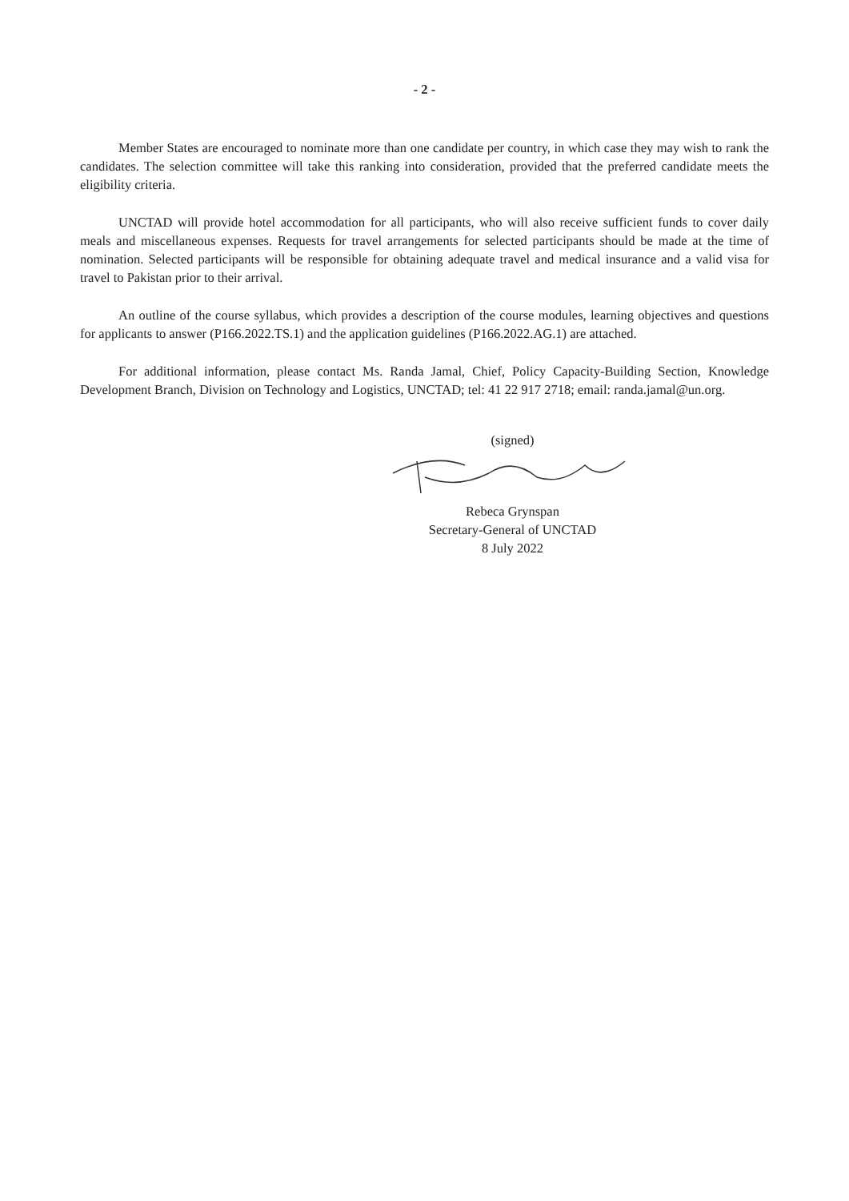- 2 -
Member States are encouraged to nominate more than one candidate per country, in which case they may wish to rank the candidates. The selection committee will take this ranking into consideration, provided that the preferred candidate meets the eligibility criteria.
UNCTAD will provide hotel accommodation for all participants, who will also receive sufficient funds to cover daily meals and miscellaneous expenses. Requests for travel arrangements for selected participants should be made at the time of nomination. Selected participants will be responsible for obtaining adequate travel and medical insurance and a valid visa for travel to Pakistan prior to their arrival.
An outline of the course syllabus, which provides a description of the course modules, learning objectives and questions for applicants to answer (P166.2022.TS.1) and the application guidelines (P166.2022.AG.1) are attached.
For additional information, please contact Ms. Randa Jamal, Chief, Policy Capacity-Building Section, Knowledge Development Branch, Division on Technology and Logistics, UNCTAD; tel: 41 22 917 2718; email: randa.jamal@un.org.
(signed)
Rebeca Grynspan
Secretary-General of UNCTAD
8 July 2022